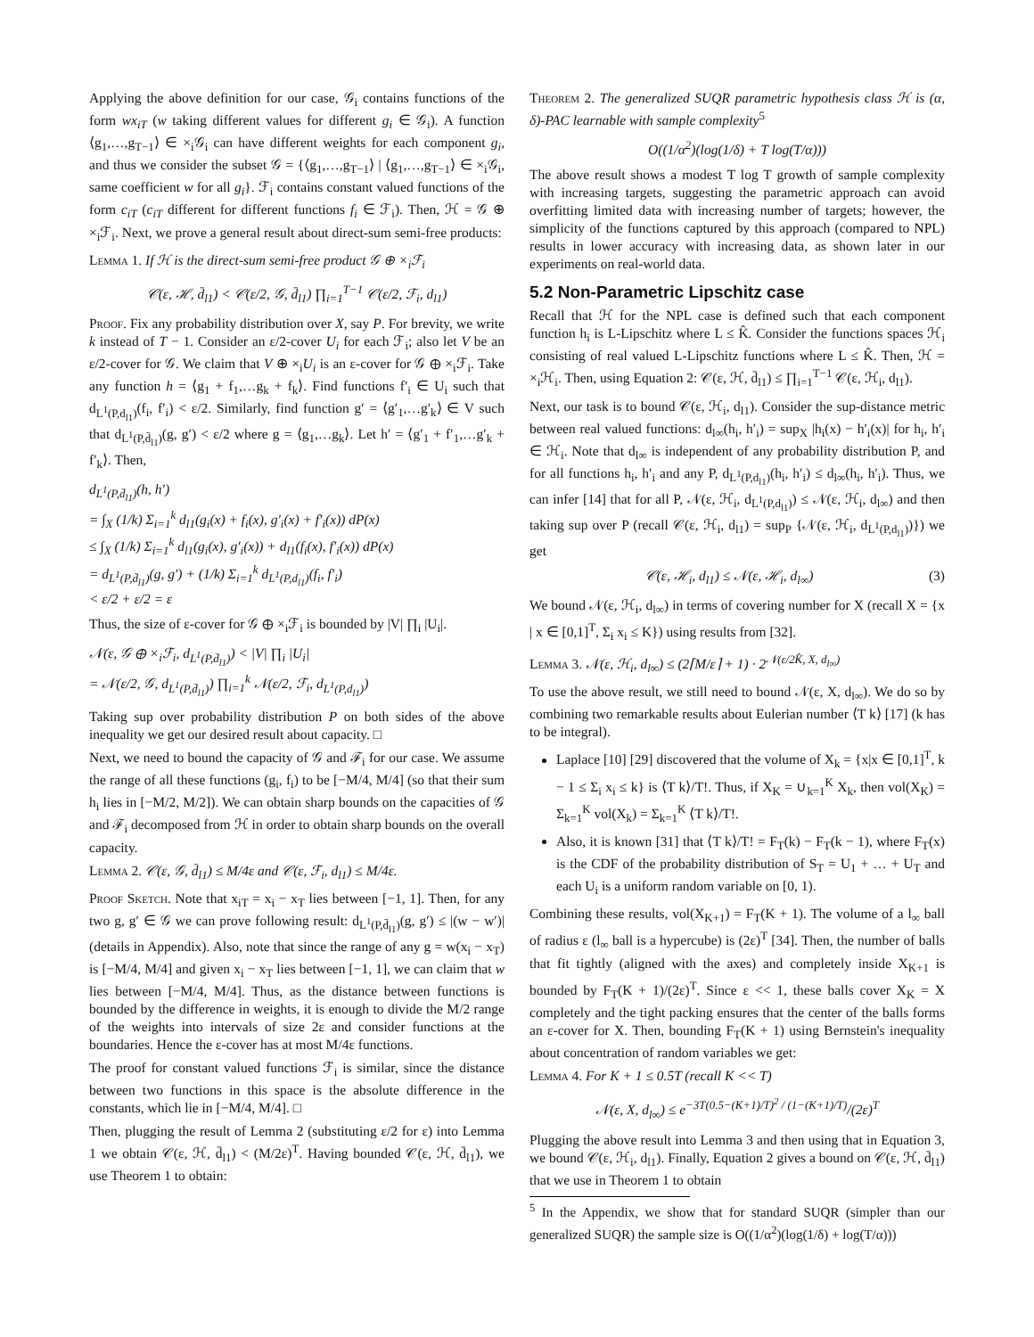Applying the above definition for our case, 𝒢<sub>i</sub> contains functions of the form wx<sub>iT</sub> (w taking different values for different g<sub>i</sub> ∈ 𝒢<sub>i</sub>). A function ⟨g<sub>1</sub>,…,g<sub>T−1</sub>⟩ ∈ ×<sub>i</sub>𝒢<sub>i</sub> can have different weights for each component g<sub>i</sub>, and thus we consider the subset 𝒢 = {⟨g<sub>1</sub>,…,g<sub>T−1</sub>⟩ | ⟨g<sub>1</sub>,…,g<sub>T−1</sub>⟩ ∈ ×<sub>i</sub>𝒢<sub>i</sub>, same coefficient w for all g<sub>i</sub>}. ℱ<sub>i</sub> contains constant valued functions of the form c<sub>iT</sub> (c<sub>iT</sub> different for different functions f<sub>i</sub> ∈ ℱ<sub>i</sub>). Then, ℋ = 𝒢 ⊕ ×<sub>i</sub>ℱ<sub>i</sub>. Next, we prove a general result about direct-sum semi-free products:
Lemma 1. If ℋ is the direct-sum semi-free product 𝒢 ⊕ ×<sub>i</sub>ℱ<sub>i</sub>
𝒞(ε, ℋ, d̄<sub>l1</sub>) < 𝒞(ε/2, 𝒢, d̄<sub>l1</sub>) ∏<sub>i=1</sub><sup>T−1</sup> 𝒞(ε/2, ℱ<sub>i</sub>, d<sub>l1</sub>)
Proof. Fix any probability distribution over X, say P. For brevity, we write k instead of T − 1. Consider an ε/2-cover U<sub>i</sub> for each ℱ<sub>i</sub>; also let V be an ε/2-cover for 𝒢. We claim that V ⊕ ×<sub>i</sub>U<sub>i</sub> is an ε-cover for 𝒢 ⊕ ×<sub>i</sub>ℱ<sub>i</sub>. Take any function h = ⟨g<sub>1</sub> + f<sub>1</sub>,…g<sub>k</sub> + f<sub>k</sub>⟩. Find functions f′<sub>i</sub> ∈ U<sub>i</sub> such that d<sub>L<sup>1</sup>(P,d<sub>l1</sub>)</sub>(f<sub>i</sub>, f′<sub>i</sub>) < ε/2. Similarly, find function g′ = ⟨g′<sub>1</sub>,…g′<sub>k</sub>⟩ ∈ V such that d<sub>L<sup>1</sup>(P,d̄<sub>l1</sub>)</sub>(g, g′) < ε/2 where g = ⟨g<sub>1</sub>,…g<sub>k</sub>⟩. Let h′ = ⟨g′<sub>1</sub> + f′<sub>1</sub>,…g′<sub>k</sub> + f′<sub>k</sub>⟩. Then,
d<sub>L<sup>1</sup>(P,d̄<sub>l1</sub>)</sub>(h, h′)
= ∫<sub>X</sub> (1/k) Σ<sub>i=1</sub><sup>k</sup> d<sub>l1</sub>(g<sub>i</sub>(x) + f<sub>i</sub>(x), g′<sub>i</sub>(x) + f′<sub>i</sub>(x)) dP(x)
≤ ∫<sub>X</sub> (1/k) Σ<sub>i=1</sub><sup>k</sup> d<sub>l1</sub>(g<sub>i</sub>(x), g′<sub>i</sub>(x)) + d<sub>l1</sub>(f<sub>i</sub>(x), f′<sub>i</sub>(x)) dP(x)
= d<sub>L<sup>1</sup>(P,d̄<sub>l1</sub>)</sub>(g, g′) + (1/k) Σ<sub>i=1</sub><sup>k</sup> d<sub>L<sup>1</sup>(P,d<sub>l1</sub>)</sub>(f<sub>i</sub>, f′<sub>i</sub>)
< ε/2 + ε/2 = ε
Thus, the size of ε-cover for 𝒢 ⊕ ×<sub>i</sub>ℱ<sub>i</sub> is bounded by |V| ∏<sub>i</sub> |U<sub>i</sub>|.
𝒩(ε, 𝒢 ⊕ ×<sub>i</sub>ℱ<sub>i</sub>, d<sub>L<sup>1</sup>(P,d̄<sub>l1</sub>)</sub>) < |V| ∏<sub>i</sub> |U<sub>i</sub>|
= 𝒩(ε/2, 𝒢, d<sub>L<sup>1</sup>(P,d̄<sub>l1</sub>)</sub>) ∏<sub>i=1</sub><sup>k</sup> 𝒩(ε/2, ℱ<sub>i</sub>, d<sub>L<sup>1</sup>(P,d<sub>l1</sub>)</sub>)
Taking sup over probability distribution P on both sides of the above inequality we get our desired result about capacity. □
Next, we need to bound the capacity of 𝒢 and ℱ<sub>i</sub> for our case. We assume the range of all these functions (g<sub>i</sub>, f<sub>i</sub>) to be [−M/4, M/4] (so that their sum h<sub>i</sub> lies in [−M/2, M/2]). We can obtain sharp bounds on the capacities of 𝒢 and ℱ<sub>i</sub> decomposed from ℋ in order to obtain sharp bounds on the overall capacity.
Lemma 2. 𝒞(ε, 𝒢, d̄<sub>l1</sub>) ≤ M/4ε and 𝒞(ε, ℱ<sub>i</sub>, d<sub>l1</sub>) ≤ M/4ε.
Proof Sketch. Note that x<sub>iT</sub> = x<sub>i</sub> − x<sub>T</sub> lies between [−1, 1]. Then, for any two g, g′ ∈ 𝒢 we can prove following result: d<sub>L<sup>1</sup>(P,d̄<sub>l1</sub>)</sub>(g, g′) ≤ |(w − w′)| (details in Appendix). Also, note that since the range of any g = w(x<sub>i</sub> − x<sub>T</sub>) is [−M/4, M/4] and given x<sub>i</sub> − x<sub>T</sub> lies between [−1, 1], we can claim that w lies between [−M/4, M/4]. Thus, as the distance between functions is bounded by the difference in weights, it is enough to divide the M/2 range of the weights into intervals of size 2ε and consider functions at the boundaries. Hence the ε-cover has at most M/4ε functions.
The proof for constant valued functions ℱ<sub>i</sub> is similar, since the distance between two functions in this space is the absolute difference in the constants, which lie in [−M/4, M/4]. □
Then, plugging the result of Lemma 2 (substituting ε/2 for ε) into Lemma 1 we obtain 𝒞(ε, ℋ, d̄<sub>l1</sub>) < (M/2ε)<sup>T</sup>. Having bounded 𝒞(ε, ℋ, d̄<sub>l1</sub>), we use Theorem 1 to obtain:
Theorem 2. The generalized SUQR parametric hypothesis class ℋ is (α, δ)-PAC learnable with sample complexity<sup>5</sup>
O((1/α<sup>2</sup>)(log(1/δ) + T log(T/α)))
The above result shows a modest T log T growth of sample complexity with increasing targets, suggesting the parametric approach can avoid overfitting limited data with increasing number of targets; however, the simplicity of the functions captured by this approach (compared to NPL) results in lower accuracy with increasing data, as shown later in our experiments on real-world data.
5.2 Non-Parametric Lipschitz case
Recall that ℋ for the NPL case is defined such that each component function h<sub>i</sub> is L-Lipschitz where L ≤ K̂. Consider the functions spaces ℋ<sub>i</sub> consisting of real valued L-Lipschitz functions where L ≤ K̂. Then, ℋ = ×<sub>i</sub>ℋ<sub>i</sub>. Then, using Equation 2: 𝒞(ε, ℋ, d̄<sub>l1</sub>) ≤ ∏<sub>i=1</sub><sup>T−1</sup> 𝒞(ε, ℋ<sub>i</sub>, d<sub>l1</sub>).
Next, our task is to bound 𝒞(ε, ℋ<sub>i</sub>, d<sub>l1</sub>). Consider the sup-distance metric between real valued functions: d<sub>l∞</sub>(h<sub>i</sub>, h′<sub>i</sub>) = sup<sub>X</sub> |h<sub>i</sub>(x) − h′<sub>i</sub>(x)| for h<sub>i</sub>, h′<sub>i</sub> ∈ ℋ<sub>i</sub>. Note that d<sub>l∞</sub> is independent of any probability distribution P, and for all functions h<sub>i</sub>, h′<sub>i</sub> and any P, d<sub>L<sup>1</sup>(P,d<sub>l1</sub>)</sub>(h<sub>i</sub>, h′<sub>i</sub>) ≤ d<sub>l∞</sub>(h<sub>i</sub>, h′<sub>i</sub>). Thus, we can infer [14] that for all P, 𝒩(ε, ℋ<sub>i</sub>, d<sub>L<sup>1</sup>(P,d<sub>l1</sub>)</sub>) ≤ 𝒩(ε, ℋ<sub>i</sub>, d<sub>l∞</sub>) and then taking sup over P (recall 𝒞(ε, ℋ<sub>i</sub>, d<sub>l1</sub>) = sup<sub>P</sub> {𝒩(ε, ℋ<sub>i</sub>, d<sub>L<sup>1</sup>(P,d<sub>l1</sub>)</sub>)}) we get
𝒞(ε, ℋ<sub>i</sub>, d<sub>l1</sub>) ≤ 𝒩(ε, ℋ<sub>i</sub>, d<sub>l∞</sub>) (3)
We bound 𝒩(ε, ℋ<sub>i</sub>, d<sub>l∞</sub>) in terms of covering number for X (recall X = {x | x ∈ [0,1]<sup>T</sup>, Σ<sub>i</sub> x<sub>i</sub> ≤ K}) using results from [32].
Lemma 3. 𝒩(ε, ℋ<sub>i</sub>, d<sub>l∞</sub>) ≤ (2⌈M/ε⌉ + 1) · 2<sup>𝒩(ε/2K̂, X, d<sub>l∞</sub>)</sup>
To use the above result, we still need to bound 𝒩(ε, X, d<sub>l∞</sub>). We do so by combining two remarkable results about Eulerian number ⟨T k⟩ [17] (k has to be integral).
Laplace [10] [29] discovered that the volume of X<sub>k</sub> = {x|x ∈ [0,1]<sup>T</sup>, k − 1 ≤ Σ<sub>i</sub> x<sub>i</sub> ≤ k} is ⟨T k⟩/T!. Thus, if X<sub>K</sub> = ∪<sub>k=1</sub><sup>K</sup> X<sub>k</sub>, then vol(X<sub>K</sub>) = Σ<sub>k=1</sub><sup>K</sup> vol(X<sub>k</sub>) = Σ<sub>k=1</sub><sup>K</sup> ⟨T k⟩/T!.
Also, it is known [31] that ⟨T k⟩/T! = F<sub>T</sub>(k) − F<sub>T</sub>(k − 1), where F<sub>T</sub>(x) is the CDF of the probability distribution of S<sub>T</sub> = U<sub>1</sub> + … + U<sub>T</sub> and each U<sub>i</sub> is a uniform random variable on [0, 1).
Combining these results, vol(X<sub>K+1</sub>) = F<sub>T</sub>(K + 1). The volume of a l<sub>∞</sub> ball of radius ε (l<sub>∞</sub> ball is a hypercube) is (2ε)<sup>T</sup> [34]. Then, the number of balls that fit tightly (aligned with the axes) and completely inside X<sub>K+1</sub> is bounded by F<sub>T</sub>(K + 1)/(2ε)<sup>T</sup>. Since ε << 1, these balls cover X<sub>K</sub> = X completely and the tight packing ensures that the center of the balls forms an ε-cover for X. Then, bounding F<sub>T</sub>(K + 1) using Bernstein's inequality about concentration of random variables we get:
Lemma 4. For K + 1 ≤ 0.5T (recall K << T)
𝒩(ε, X, d<sub>l∞</sub>) ≤ e<sup>−3T(0.5−(K+1)/T)<sup>2</sup> / (1−(K+1)/T)</sup>/(2ε)<sup>T</sup>
Plugging the above result into Lemma 3 and then using that in Equation 3, we bound 𝒞(ε, ℋ<sub>i</sub>, d<sub>l1</sub>). Finally, Equation 2 gives a bound on 𝒞(ε, ℋ, d̄<sub>l1</sub>) that we use in Theorem 1 to obtain
<sup>5</sup> In the Appendix, we show that for standard SUQR (simpler than our generalized SUQR) the sample size is O((1/α<sup>2</sup>)(log(1/δ) + log(T/α)))